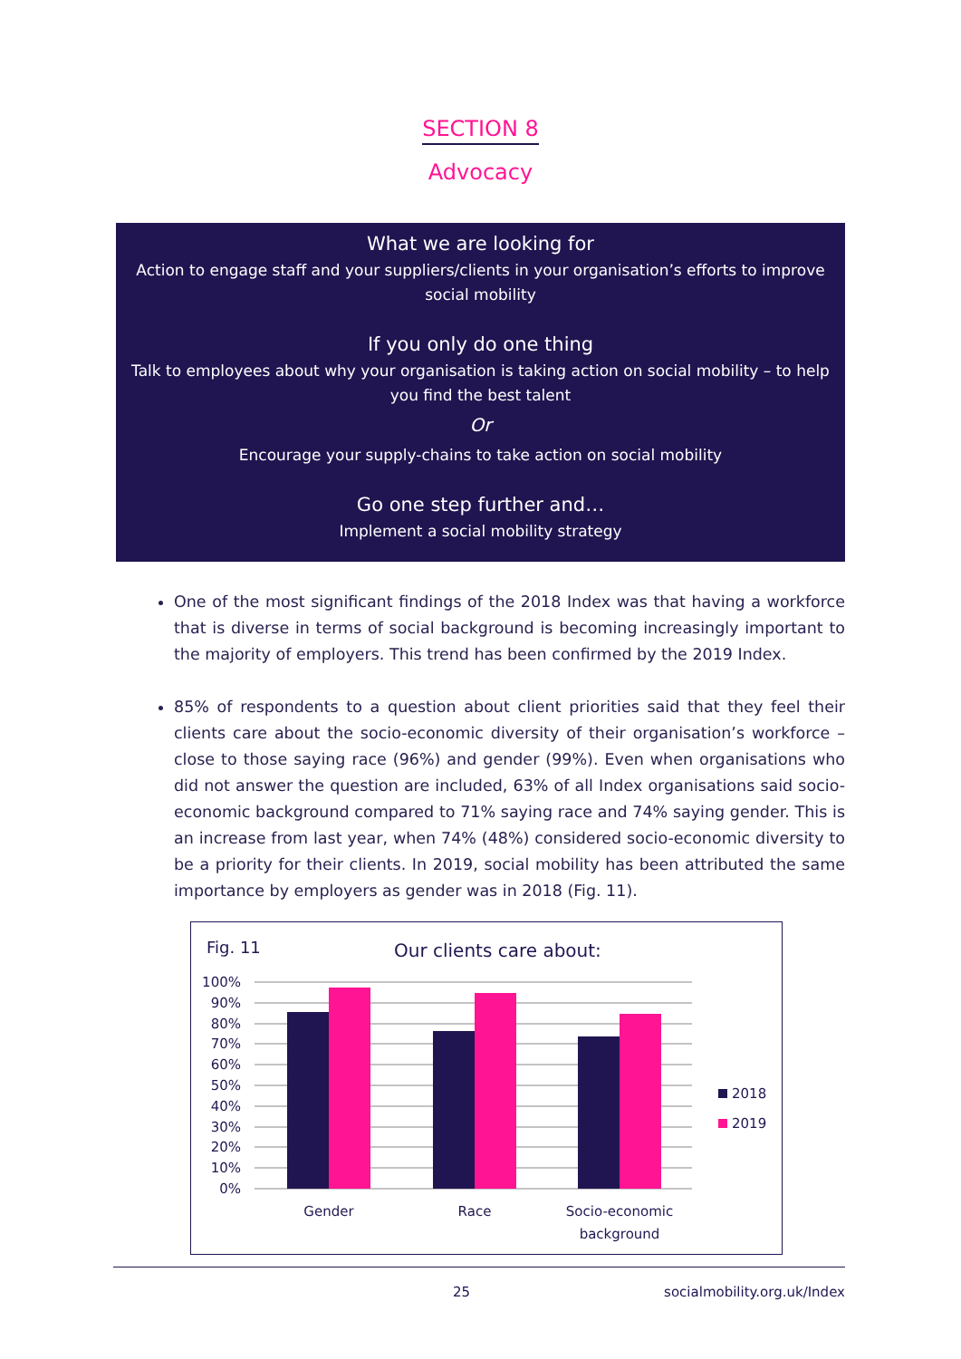SECTION 8
Advocacy
What we are looking for
Action to engage staff and your suppliers/clients in your organisation’s efforts to improve social mobility
If you only do one thing
Talk to employees about why your organisation is taking action on social mobility – to help you find the best talent
Or
Encourage your supply-chains to take action on social mobility
Go one step further and…
Implement a social mobility strategy
One of the most significant findings of the 2018 Index was that having a workforce that is diverse in terms of social background is becoming increasingly important to the majority of employers. This trend has been confirmed by the 2019 Index.
85% of respondents to a question about client priorities said that they feel their clients care about the socio-economic diversity of their organisation’s workforce – close to those saying race (96%) and gender (99%). Even when organisations who did not answer the question are included, 63% of all Index organisations said socio-economic background compared to 71% saying race and 74% saying gender. This is an increase from last year, when 74% (48%) considered socio-economic diversity to be a priority for their clients. In 2019, social mobility has been attributed the same importance by employers as gender was in 2018 (Fig. 11).
Fig. 11
Our clients care about:
100%
90%
80%
70%
60%
50%
40%
30%
20%
10%
0%
Gender
Race
Socio-economic
background
2018
2019
25 socialmobility.org.uk/Index